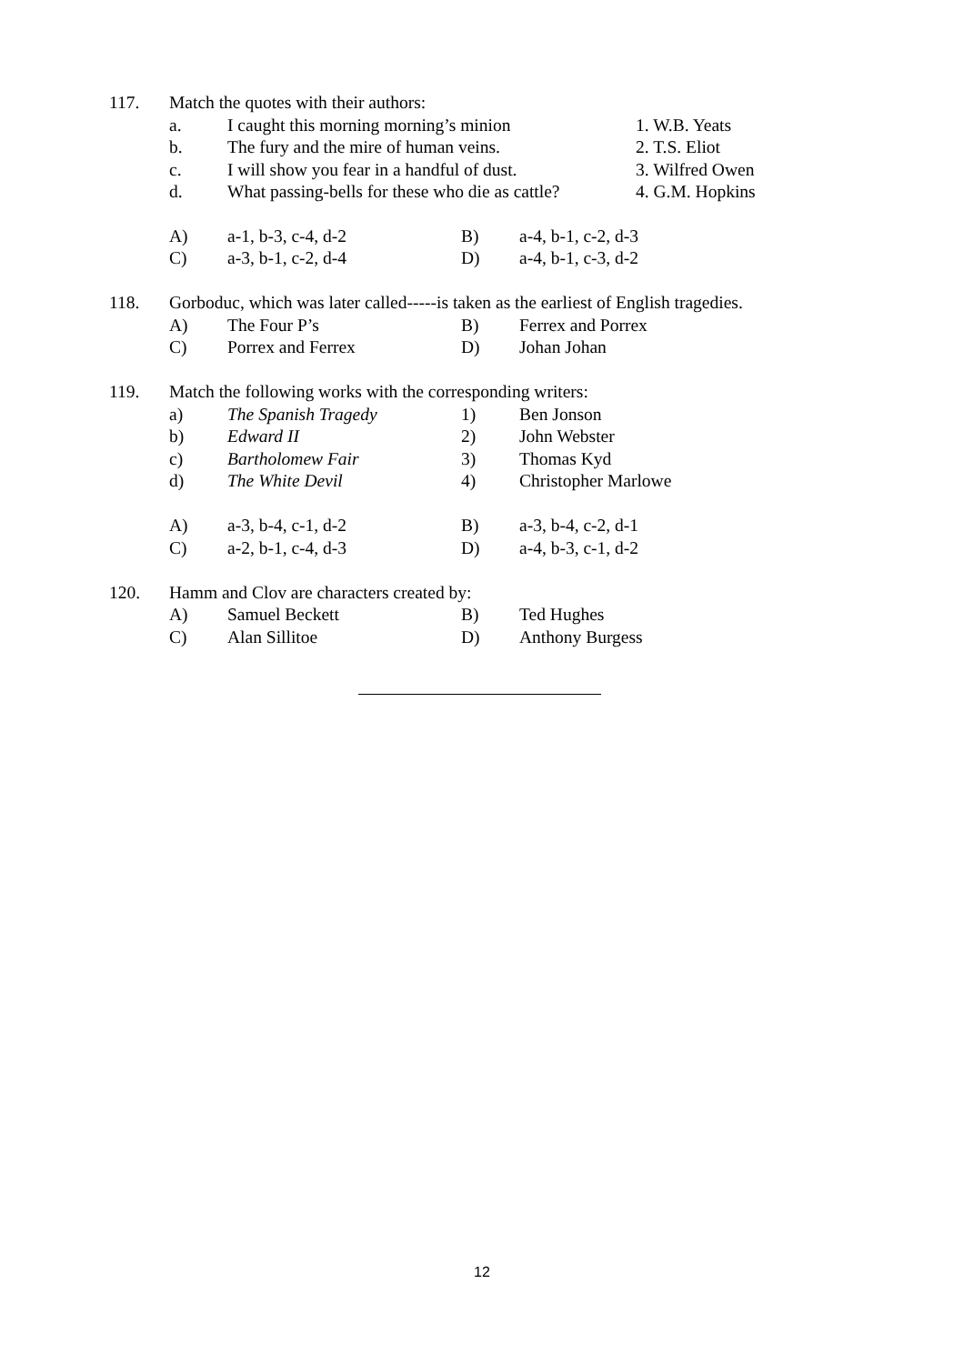| 117. | Match the quotes with their authors: | | |
| | a. | I caught this morning morning’s minion | 1. W.B. Yeats |
| | b. | The fury and the mire of human veins. | 2. T.S. Eliot |
| | c. | I will show you fear in a handful of dust. | 3. Wilfred Owen |
| | d. | What passing-bells for these who die as cattle? | 4. G.M. Hopkins |
| | A) | a-1, b-3, c-4, d-2 | B) | a-4, b-1, c-2, d-3 |
| | C) | a-3, b-1, c-2, d-4 | D) | a-4, b-1, c-3, d-2 |
| 118. | Gorboduc, which was later called-----is taken as the earliest of English tragedies. | | | |
| | A) | The Four P’s | B) | Ferrex and Porrex |
| | C) | Porrex and Ferrex | D) | Johan Johan |
| 119. | Match the following works with the corresponding writers: | | | |
| | a) | The Spanish Tragedy | 1) | Ben Jonson |
| | b) | Edward II | 2) | John Webster |
| | c) | Bartholomew Fair | 3) | Thomas Kyd |
| | d) | The White Devil | 4) | Christopher Marlowe |
| | A) | a-3, b-4, c-1, d-2 | B) | a-3, b-4, c-2, d-1 |
| | C) | a-2, b-1, c-4, d-3 | D) | a-4, b-3, c-1, d-2 |
| 120. | Hamm and Clov are characters created by: | | | |
| | A) | Samuel Beckett | B) | Ted Hughes |
| | C) | Alan Sillitoe | D) | Anthony Burgess |
12